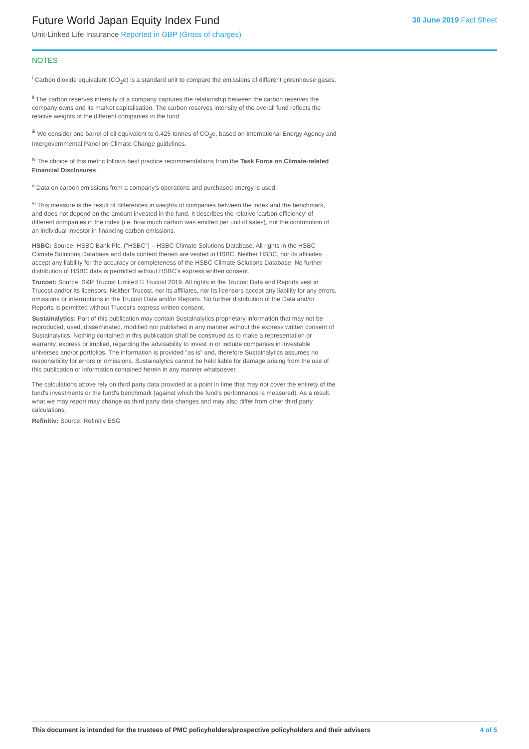Future World Japan Equity Index Fund
Unit-Linked Life Insurance Reported in GBP (Gross of charges)
30 June 2019 Fact Sheet
NOTES
<sup>i</sup> Carbon dioxide equivalent (CO<sub>2</sub>e) is a standard unit to compare the emissions of different greenhouse gases.
<sup>ii</sup> The carbon reserves intensity of a company captures the relationship between the carbon reserves the company owns and its market capitalisation. The carbon reserves intensity of the overall fund reflects the relative weights of the different companies in the fund.
<sup>iii</sup> We consider one barrel of oil equivalent to 0.425 tonnes of CO<sub>2</sub>e, based on International Energy Agency and Intergovernmental Panel on Climate Change guidelines.
<sup>iv</sup> The choice of this metric follows best practice recommendations from the Task Force on Climate-related Financial Disclosures.
<sup>v</sup> Data on carbon emissions from a company's operations and purchased energy is used.
<sup>vi</sup> This measure is the result of differences in weights of companies between the index and the benchmark, and does not depend on the amount invested in the fund. It describes the relative 'carbon efficiency' of different companies in the index (i.e. how much carbon was emitted per unit of sales), not the contribution of an individual investor in financing carbon emissions.
HSBC: Source: HSBC Bank Plc. ("HSBC") – HSBC Climate Solutions Database. All rights in the HSBC Climate Solutions Database and data content therein are vested in HSBC. Neither HSBC, nor its affiliates accept any liability for the accuracy or completeness of the HSBC Climate Solutions Database. No further distribution of HSBC data is permitted without HSBC's express written consent.
Trucost: Source: S&P Trucost Limited © Trucost 2019. All rights in the Trucost Data and Reports vest in Trucost and/or its licensors. Neither Trucost, nor its affiliates, nor its licensors accept any liability for any errors, omissions or interruptions in the Trucost Data and/or Reports. No further distribution of the Data and/or Reports is permitted without Trucost's express written consent.
Sustainalytics: Part of this publication may contain Sustainalytics proprietary information that may not be reproduced, used, disseminated, modified nor published in any manner without the express written consent of Sustainalytics. Nothing contained in this publication shall be construed as to make a representation or warranty, express or implied, regarding the advisability to invest in or include companies in investable universes and/or portfolios. The information is provided "as is" and, therefore Sustainalytics assumes no responsibility for errors or omissions. Sustainalytics cannot be held liable for damage arising from the use of this publication or information contained herein in any manner whatsoever.
The calculations above rely on third party data provided at a point in time that may not cover the entirety of the fund's investments or the fund's benchmark (against which the fund's performance is measured). As a result, what we may report may change as third party data changes and may also differ from other third party calculations.
Refinitiv: Source: Refinitiv ESG
This document is intended for the trustees of PMC policyholders/prospective policyholders and their advisers 4 of 5